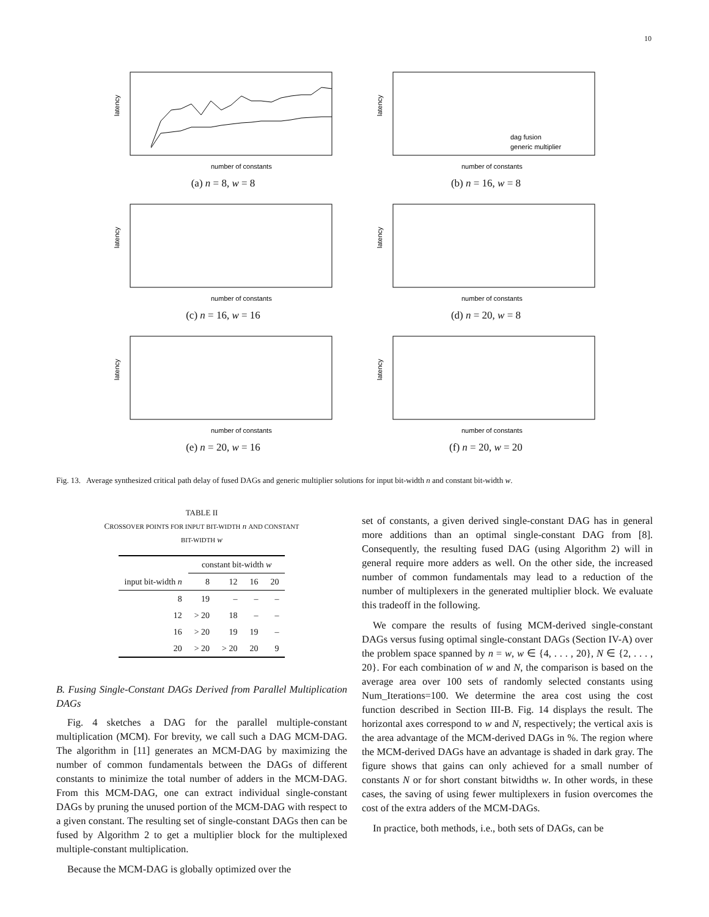10
number of constants
latency
(a) n = 8, w = 8
dag fusion
generic multiplier
number of constants
latency
(b) n = 16, w = 8
number of constants
latency
(c) n = 16, w = 16
number of constants
latency
(d) n = 20, w = 8
number of constants
latency
(e) n = 20, w = 16
number of constants
latency
(f) n = 20, w = 20
Fig. 13. Average synthesized critical path delay of fused DAGs and generic multiplier solutions for input bit-width n and constant bit-width w.
TABLE II
CROSSOVER POINTS FOR INPUT BIT-WIDTH n AND CONSTANT
BIT-WIDTH w
| | constant bit-width w | | | |
| --- | --- | --- | --- | --- |
| input bit-width n | 8 | 12 | 16 | 20 |
| 8 | 19 | – | – | – |
| 12 | > 20 | 18 | – | – |
| 16 | > 20 | 19 | 19 | – |
| 20 | > 20 | > 20 | 20 | 9 |
B. Fusing Single-Constant DAGs Derived from Parallel Multiplication DAGs
Fig. 4 sketches a DAG for the parallel multiple-constant multiplication (MCM). For brevity, we call such a DAG MCM-DAG. The algorithm in [11] generates an MCM-DAG by maximizing the number of common fundamentals between the DAGs of different constants to minimize the total number of adders in the MCM-DAG. From this MCM-DAG, one can extract individual single-constant DAGs by pruning the unused portion of the MCM-DAG with respect to a given constant. The resulting set of single-constant DAGs then can be fused by Algorithm 2 to get a multiplier block for the multiplexed multiple-constant multiplication.
Because the MCM-DAG is globally optimized over the
set of constants, a given derived single-constant DAG has in general more additions than an optimal single-constant DAG from [8]. Consequently, the resulting fused DAG (using Algorithm 2) will in general require more adders as well. On the other side, the increased number of common fundamentals may lead to a reduction of the number of multiplexers in the generated multiplier block. We evaluate this tradeoff in the following.
We compare the results of fusing MCM-derived single-constant DAGs versus fusing optimal single-constant DAGs (Section IV-A) over the problem space spanned by n = w, w ∈ {4, . . . , 20}, N ∈ {2, . . . , 20}. For each combination of w and N, the comparison is based on the average area over 100 sets of randomly selected constants using Num_Iterations=100. We determine the area cost using the cost function described in Section III-B. Fig. 14 displays the result. The horizontal axes correspond to w and N, respectively; the vertical axis is the area advantage of the MCM-derived DAGs in %. The region where the MCM-derived DAGs have an advantage is shaded in dark gray. The figure shows that gains can only achieved for a small number of constants N or for short constant bitwidths w. In other words, in these cases, the saving of using fewer multiplexers in fusion overcomes the cost of the extra adders of the MCM-DAGs.
In practice, both methods, i.e., both sets of DAGs, can be